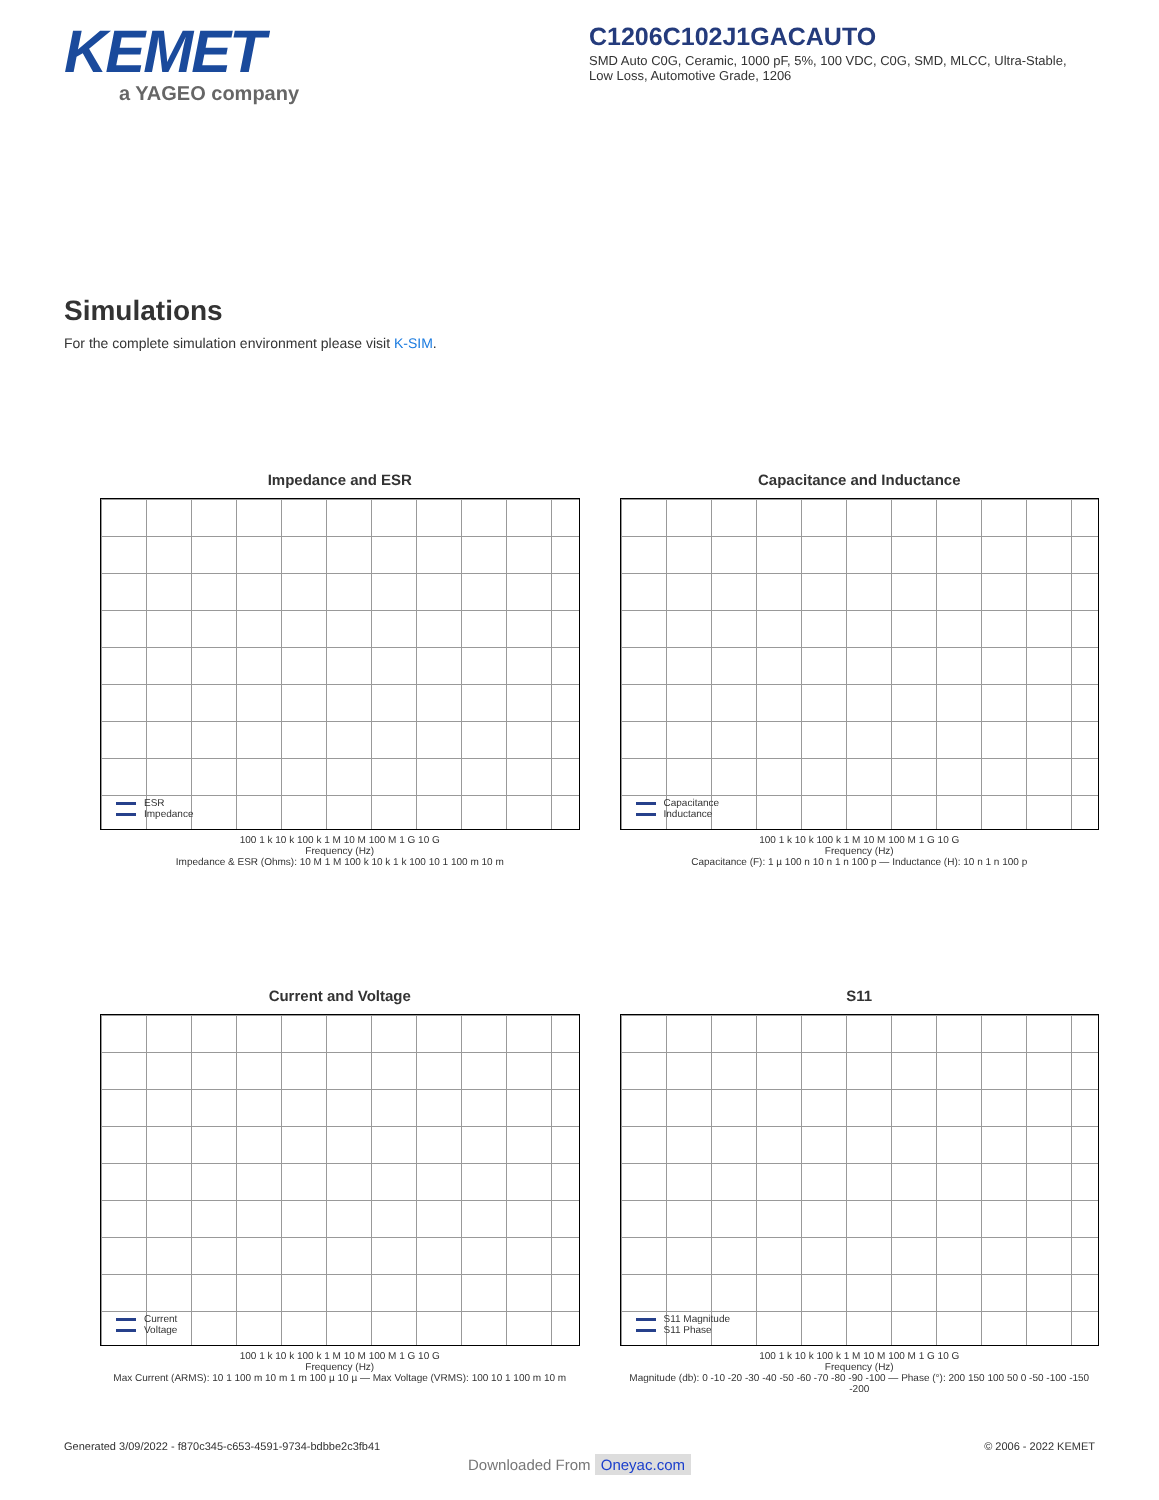KEMET
a YAGEO company
C1206C102J1GACAUTO
SMD Auto C0G, Ceramic, 1000 pF, 5%, 100 VDC, C0G, SMD, MLCC, Ultra-Stable, Low Loss, Automotive Grade, 1206
Simulations
For the complete simulation environment please visit K-SIM.
Impedance and ESR
ESR
Impedance
100 1 k 10 k 100 k 1 M 10 M 100 M 1 G 10 G
Frequency (Hz)
Impedance & ESR (Ohms): 10 M 1 M 100 k 10 k 1 k 100 10 1 100 m 10 m
Capacitance and Inductance
Capacitance
Inductance
100 1 k 10 k 100 k 1 M 10 M 100 M 1 G 10 G
Frequency (Hz)
Capacitance (F): 1 µ 100 n 10 n 1 n 100 p — Inductance (H): 10 n 1 n 100 p
Current and Voltage
Current
Voltage
100 1 k 10 k 100 k 1 M 10 M 100 M 1 G 10 G
Frequency (Hz)
Max Current (ARMS): 10 1 100 m 10 m 1 m 100 µ 10 µ — Max Voltage (VRMS): 100 10 1 100 m 10 m
S11
S11 Magnitude
S11 Phase
100 1 k 10 k 100 k 1 M 10 M 100 M 1 G 10 G
Frequency (Hz)
Magnitude (db): 0 -10 -20 -30 -40 -50 -60 -70 -80 -90 -100 — Phase (°): 200 150 100 50 0 -50 -100 -150 -200
Generated 3/09/2022 - f870c345-c653-4591-9734-bdbbe2c3fb41 © 2006 - 2022 KEMET
Downloaded From Oneyac.com